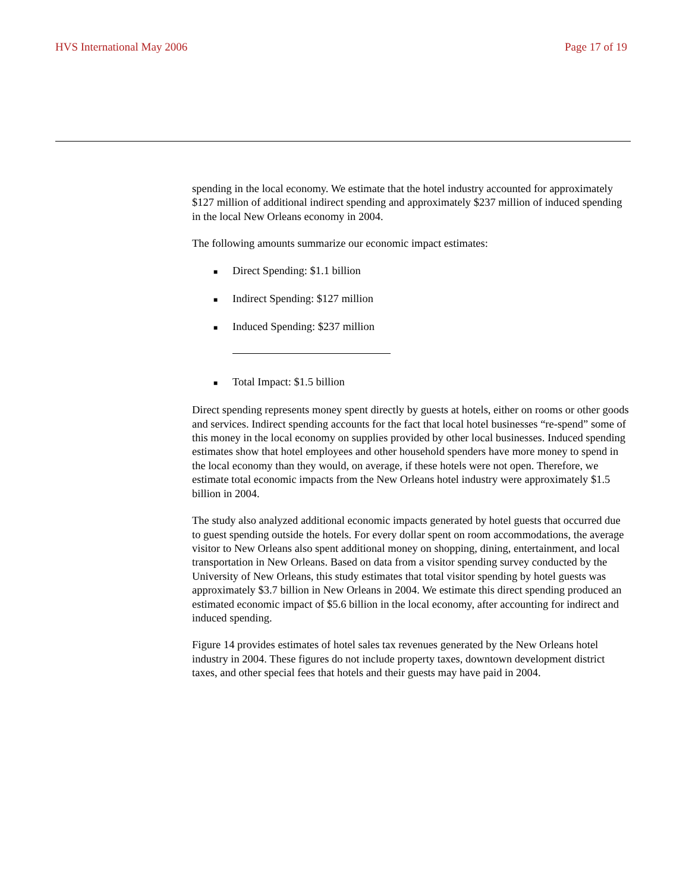HVS International May 2006 Page 17 of 19
spending in the local economy. We estimate that the hotel industry accounted for approximately $127 million of additional indirect spending and approximately $237 million of induced spending in the local New Orleans economy in 2004.
The following amounts summarize our economic impact estimates:
■ Direct Spending: $1.1 billion
■ Indirect Spending: $127 million
■ Induced Spending: $237 million
■ Total Impact: $1.5 billion
Direct spending represents money spent directly by guests at hotels, either on rooms or other goods and services. Indirect spending accounts for the fact that local hotel businesses “re-spend” some of this money in the local economy on supplies provided by other local businesses. Induced spending estimates show that hotel employees and other household spenders have more money to spend in the local economy than they would, on average, if these hotels were not open. Therefore, we estimate total economic impacts from the New Orleans hotel industry were approximately $1.5 billion in 2004.
The study also analyzed additional economic impacts generated by hotel guests that occurred due to guest spending outside the hotels. For every dollar spent on room accommodations, the average visitor to New Orleans also spent additional money on shopping, dining, entertainment, and local transportation in New Orleans. Based on data from a visitor spending survey conducted by the University of New Orleans, this study estimates that total visitor spending by hotel guests was approximately $3.7 billion in New Orleans in 2004. We estimate this direct spending produced an estimated economic impact of $5.6 billion in the local economy, after accounting for indirect and induced spending.
Figure 14 provides estimates of hotel sales tax revenues generated by the New Orleans hotel industry in 2004. These figures do not include property taxes, downtown development district taxes, and other special fees that hotels and their guests may have paid in 2004.